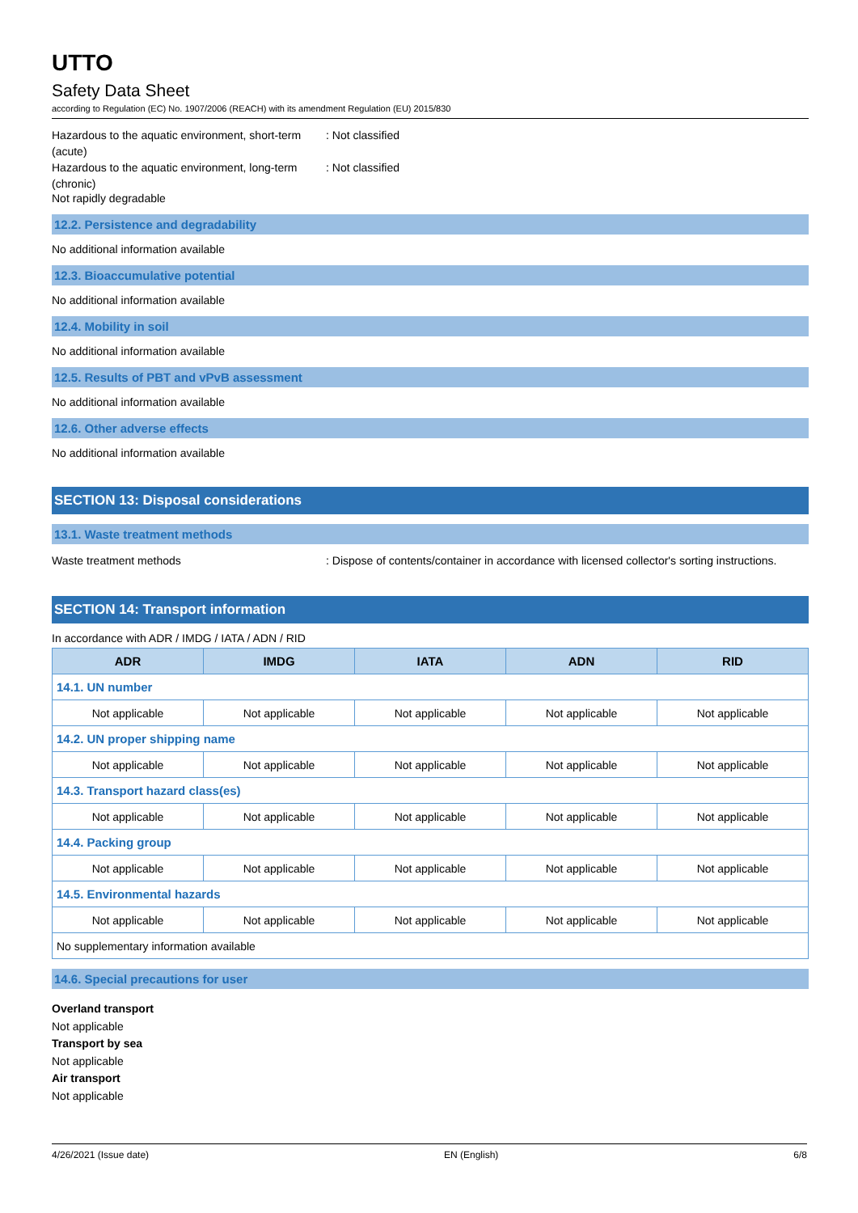UTTO
Safety Data Sheet
according to Regulation (EC) No. 1907/2006 (REACH) with its amendment Regulation (EU) 2015/830
Hazardous to the aquatic environment, short-term (acute)
: Not classified
Hazardous to the aquatic environment, long-term (chronic)
: Not classified
Not rapidly degradable
12.2. Persistence and degradability
No additional information available
12.3. Bioaccumulative potential
No additional information available
12.4. Mobility in soil
No additional information available
12.5. Results of PBT and vPvB assessment
No additional information available
12.6. Other adverse effects
No additional information available
SECTION 13: Disposal considerations
13.1. Waste treatment methods
Waste treatment methods : Dispose of contents/container in accordance with licensed collector's sorting instructions.
SECTION 14: Transport information
In accordance with ADR / IMDG / IATA / ADN / RID
| ADR | IMDG | IATA | ADN | RID |
| --- | --- | --- | --- | --- |
| 14.1. UN number | | | | |
| Not applicable | Not applicable | Not applicable | Not applicable | Not applicable |
| 14.2. UN proper shipping name | | | | |
| Not applicable | Not applicable | Not applicable | Not applicable | Not applicable |
| 14.3. Transport hazard class(es) | | | | |
| Not applicable | Not applicable | Not applicable | Not applicable | Not applicable |
| 14.4. Packing group | | | | |
| Not applicable | Not applicable | Not applicable | Not applicable | Not applicable |
| 14.5. Environmental hazards | | | | |
| Not applicable | Not applicable | Not applicable | Not applicable | Not applicable |
| No supplementary information available | | | | |
14.6. Special precautions for user
Overland transport
Not applicable
Transport by sea
Not applicable
Air transport
Not applicable
4/26/2021 (Issue date) EN (English) 6/8